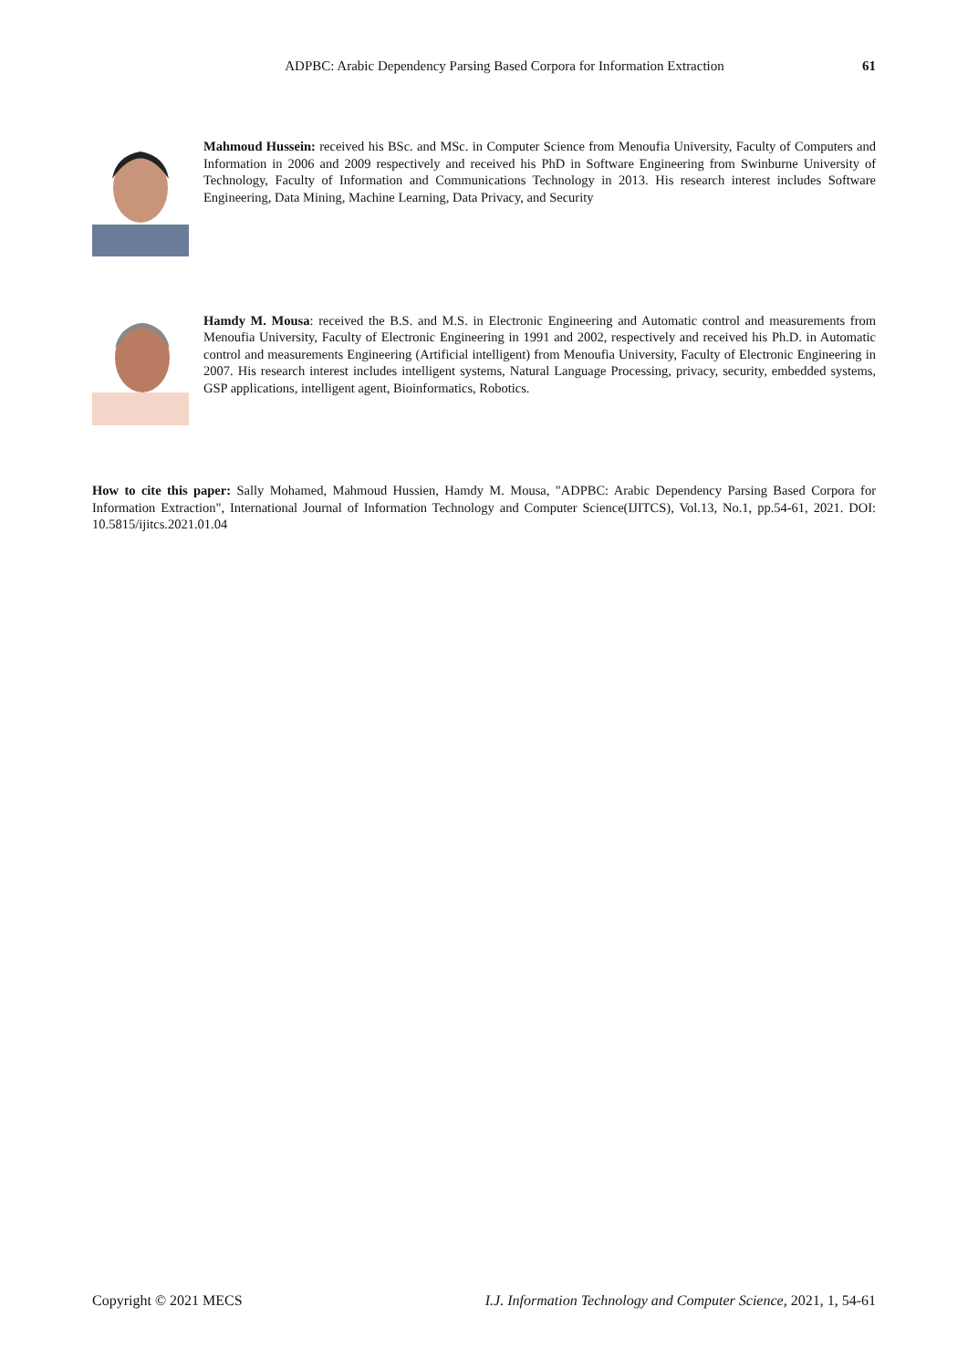ADPBC: Arabic Dependency Parsing Based Corpora for Information Extraction 61
Mahmoud Hussein: received his BSc. and MSc. in Computer Science from Menoufia University, Faculty of Computers and Information in 2006 and 2009 respectively and received his PhD in Software Engineering from Swinburne University of Technology, Faculty of Information and Communications Technology in 2013. His research interest includes Software Engineering, Data Mining, Machine Learning, Data Privacy, and Security
Hamdy M. Mousa: received the B.S. and M.S. in Electronic Engineering and Automatic control and measurements from Menoufia University, Faculty of Electronic Engineering in 1991 and 2002, respectively and received his Ph.D. in Automatic control and measurements Engineering (Artificial intelligent) from Menoufia University, Faculty of Electronic Engineering in 2007. His research interest includes intelligent systems, Natural Language Processing, privacy, security, embedded systems, GSP applications, intelligent agent, Bioinformatics, Robotics.
How to cite this paper: Sally Mohamed, Mahmoud Hussien, Hamdy M. Mousa, "ADPBC: Arabic Dependency Parsing Based Corpora for Information Extraction", International Journal of Information Technology and Computer Science(IJITCS), Vol.13, No.1, pp.54-61, 2021. DOI: 10.5815/ijitcs.2021.01.04
Copyright © 2021 MECS I.J. Information Technology and Computer Science, 2021, 1, 54-61